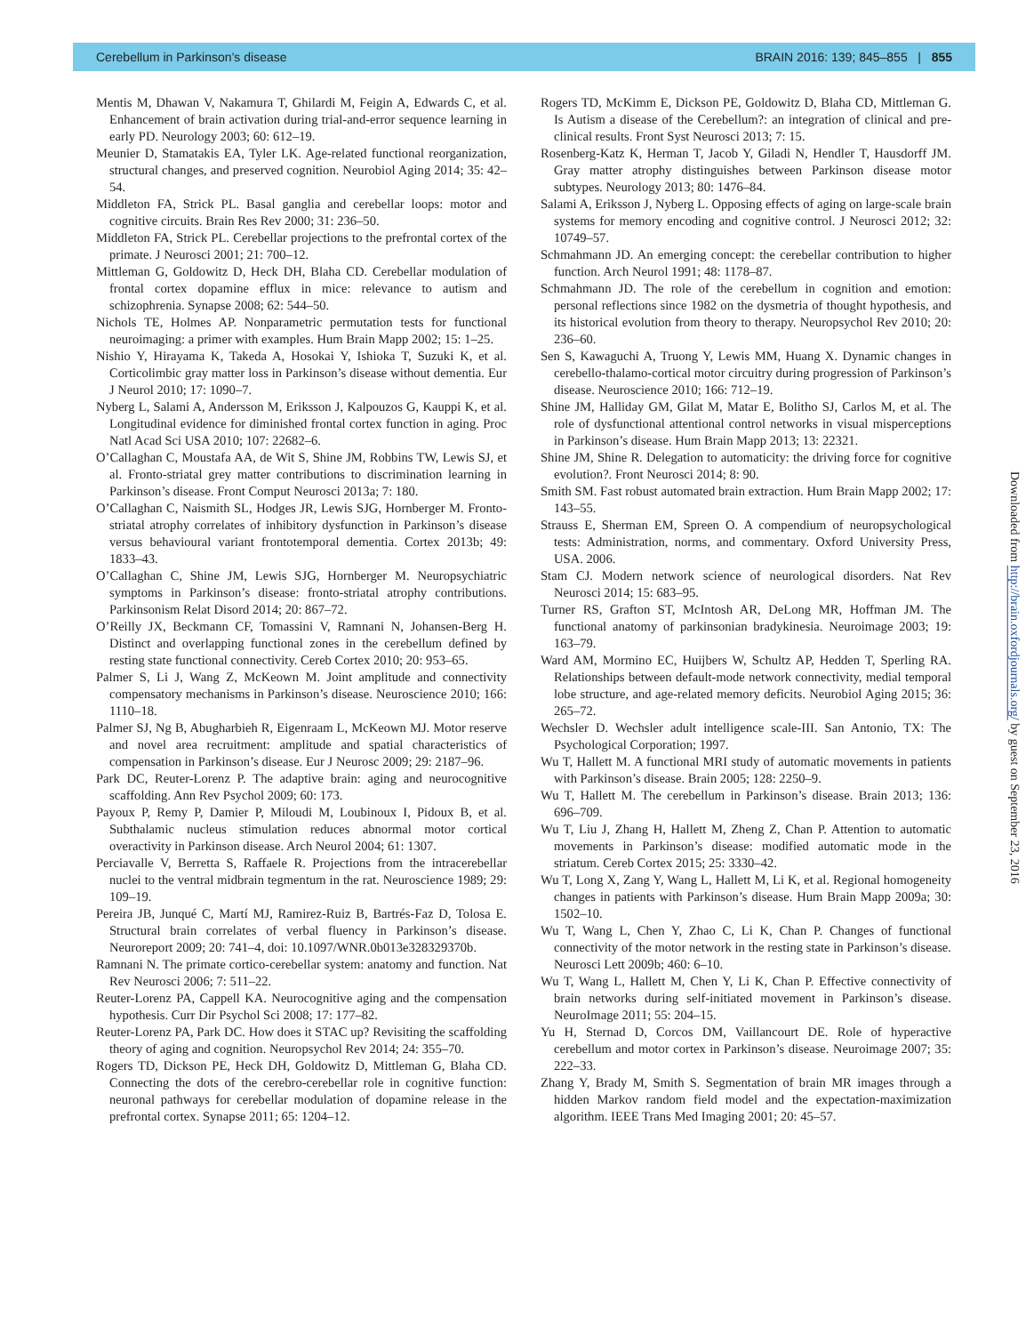Cerebellum in Parkinson’s disease BRAIN 2016: 139; 845–855 | 855
Mentis M, Dhawan V, Nakamura T, Ghilardi M, Feigin A, Edwards C, et al. Enhancement of brain activation during trial-and-error sequence learning in early PD. Neurology 2003; 60: 612–19.
Meunier D, Stamatakis EA, Tyler LK. Age-related functional reorganization, structural changes, and preserved cognition. Neurobiol Aging 2014; 35: 42–54.
Middleton FA, Strick PL. Basal ganglia and cerebellar loops: motor and cognitive circuits. Brain Res Rev 2000; 31: 236–50.
Middleton FA, Strick PL. Cerebellar projections to the prefrontal cortex of the primate. J Neurosci 2001; 21: 700–12.
Mittleman G, Goldowitz D, Heck DH, Blaha CD. Cerebellar modulation of frontal cortex dopamine efflux in mice: relevance to autism and schizophrenia. Synapse 2008; 62: 544–50.
Nichols TE, Holmes AP. Nonparametric permutation tests for functional neuroimaging: a primer with examples. Hum Brain Mapp 2002; 15: 1–25.
Nishio Y, Hirayama K, Takeda A, Hosokai Y, Ishioka T, Suzuki K, et al. Corticolimbic gray matter loss in Parkinson’s disease without dementia. Eur J Neurol 2010; 17: 1090–7.
Nyberg L, Salami A, Andersson M, Eriksson J, Kalpouzos G, Kauppi K, et al. Longitudinal evidence for diminished frontal cortex function in aging. Proc Natl Acad Sci USA 2010; 107: 22682–6.
O’Callaghan C, Moustafa AA, de Wit S, Shine JM, Robbins TW, Lewis SJ, et al. Fronto-striatal grey matter contributions to discrimination learning in Parkinson’s disease. Front Comput Neurosci 2013a; 7: 180.
O’Callaghan C, Naismith SL, Hodges JR, Lewis SJG, Hornberger M. Fronto-striatal atrophy correlates of inhibitory dysfunction in Parkinson’s disease versus behavioural variant frontotemporal dementia. Cortex 2013b; 49: 1833–43.
O’Callaghan C, Shine JM, Lewis SJG, Hornberger M. Neuropsychiatric symptoms in Parkinson’s disease: fronto-striatal atrophy contributions. Parkinsonism Relat Disord 2014; 20: 867–72.
O’Reilly JX, Beckmann CF, Tomassini V, Ramnani N, Johansen-Berg H. Distinct and overlapping functional zones in the cerebellum defined by resting state functional connectivity. Cereb Cortex 2010; 20: 953–65.
Palmer S, Li J, Wang Z, McKeown M. Joint amplitude and connectivity compensatory mechanisms in Parkinson’s disease. Neuroscience 2010; 166: 1110–18.
Palmer SJ, Ng B, Abugharbieh R, Eigenraam L, McKeown MJ. Motor reserve and novel area recruitment: amplitude and spatial characteristics of compensation in Parkinson’s disease. Eur J Neurosc 2009; 29: 2187–96.
Park DC, Reuter-Lorenz P. The adaptive brain: aging and neurocognitive scaffolding. Ann Rev Psychol 2009; 60: 173.
Payoux P, Remy P, Damier P, Miloudi M, Loubinoux I, Pidoux B, et al. Subthalamic nucleus stimulation reduces abnormal motor cortical overactivity in Parkinson disease. Arch Neurol 2004; 61: 1307.
Perciavalle V, Berretta S, Raffaele R. Projections from the intracerebellar nuclei to the ventral midbrain tegmentum in the rat. Neuroscience 1989; 29: 109–19.
Pereira JB, Junqué C, Martí MJ, Ramirez-Ruiz B, Bartrés-Faz D, Tolosa E. Structural brain correlates of verbal fluency in Parkinson’s disease. Neuroreport 2009; 20: 741–4, doi: 10.1097/WNR.0b013e328329370b.
Ramnani N. The primate cortico-cerebellar system: anatomy and function. Nat Rev Neurosci 2006; 7: 511–22.
Reuter-Lorenz PA, Cappell KA. Neurocognitive aging and the compensation hypothesis. Curr Dir Psychol Sci 2008; 17: 177–82.
Reuter-Lorenz PA, Park DC. How does it STAC up? Revisiting the scaffolding theory of aging and cognition. Neuropsychol Rev 2014; 24: 355–70.
Rogers TD, Dickson PE, Heck DH, Goldowitz D, Mittleman G, Blaha CD. Connecting the dots of the cerebro-cerebellar role in cognitive function: neuronal pathways for cerebellar modulation of dopamine release in the prefrontal cortex. Synapse 2011; 65: 1204–12.
Rogers TD, McKimm E, Dickson PE, Goldowitz D, Blaha CD, Mittleman G. Is Autism a disease of the Cerebellum?: an integration of clinical and pre-clinical results. Front Syst Neurosci 2013; 7: 15.
Rosenberg-Katz K, Herman T, Jacob Y, Giladi N, Hendler T, Hausdorff JM. Gray matter atrophy distinguishes between Parkinson disease motor subtypes. Neurology 2013; 80: 1476–84.
Salami A, Eriksson J, Nyberg L. Opposing effects of aging on large-scale brain systems for memory encoding and cognitive control. J Neurosci 2012; 32: 10749–57.
Schmahmann JD. An emerging concept: the cerebellar contribution to higher function. Arch Neurol 1991; 48: 1178–87.
Schmahmann JD. The role of the cerebellum in cognition and emotion: personal reflections since 1982 on the dysmetria of thought hypothesis, and its historical evolution from theory to therapy. Neuropsychol Rev 2010; 20: 236–60.
Sen S, Kawaguchi A, Truong Y, Lewis MM, Huang X. Dynamic changes in cerebello-thalamo-cortical motor circuitry during progression of Parkinson’s disease. Neuroscience 2010; 166: 712–19.
Shine JM, Halliday GM, Gilat M, Matar E, Bolitho SJ, Carlos M, et al. The role of dysfunctional attentional control networks in visual misperceptions in Parkinson’s disease. Hum Brain Mapp 2013; 13: 22321.
Shine JM, Shine R. Delegation to automaticity: the driving force for cognitive evolution?. Front Neurosci 2014; 8: 90.
Smith SM. Fast robust automated brain extraction. Hum Brain Mapp 2002; 17: 143–55.
Strauss E, Sherman EM, Spreen O. A compendium of neuropsychological tests: Administration, norms, and commentary. Oxford University Press, USA. 2006.
Stam CJ. Modern network science of neurological disorders. Nat Rev Neurosci 2014; 15: 683–95.
Turner RS, Grafton ST, McIntosh AR, DeLong MR, Hoffman JM. The functional anatomy of parkinsonian bradykinesia. Neuroimage 2003; 19: 163–79.
Ward AM, Mormino EC, Huijbers W, Schultz AP, Hedden T, Sperling RA. Relationships between default-mode network connectivity, medial temporal lobe structure, and age-related memory deficits. Neurobiol Aging 2015; 36: 265–72.
Wechsler D. Wechsler adult intelligence scale-III. San Antonio, TX: The Psychological Corporation; 1997.
Wu T, Hallett M. A functional MRI study of automatic movements in patients with Parkinson’s disease. Brain 2005; 128: 2250–9.
Wu T, Hallett M. The cerebellum in Parkinson’s disease. Brain 2013; 136: 696–709.
Wu T, Liu J, Zhang H, Hallett M, Zheng Z, Chan P. Attention to automatic movements in Parkinson’s disease: modified automatic mode in the striatum. Cereb Cortex 2015; 25: 3330–42.
Wu T, Long X, Zang Y, Wang L, Hallett M, Li K, et al. Regional homogeneity changes in patients with Parkinson’s disease. Hum Brain Mapp 2009a; 30: 1502–10.
Wu T, Wang L, Chen Y, Zhao C, Li K, Chan P. Changes of functional connectivity of the motor network in the resting state in Parkinson’s disease. Neurosci Lett 2009b; 460: 6–10.
Wu T, Wang L, Hallett M, Chen Y, Li K, Chan P. Effective connectivity of brain networks during self-initiated movement in Parkinson’s disease. NeuroImage 2011; 55: 204–15.
Yu H, Sternad D, Corcos DM, Vaillancourt DE. Role of hyperactive cerebellum and motor cortex in Parkinson’s disease. Neuroimage 2007; 35: 222–33.
Zhang Y, Brady M, Smith S. Segmentation of brain MR images through a hidden Markov random field model and the expectation-maximization algorithm. IEEE Trans Med Imaging 2001; 20: 45–57.
Downloaded from http://brain.oxfordjournals.org/ by guest on September 23, 2016